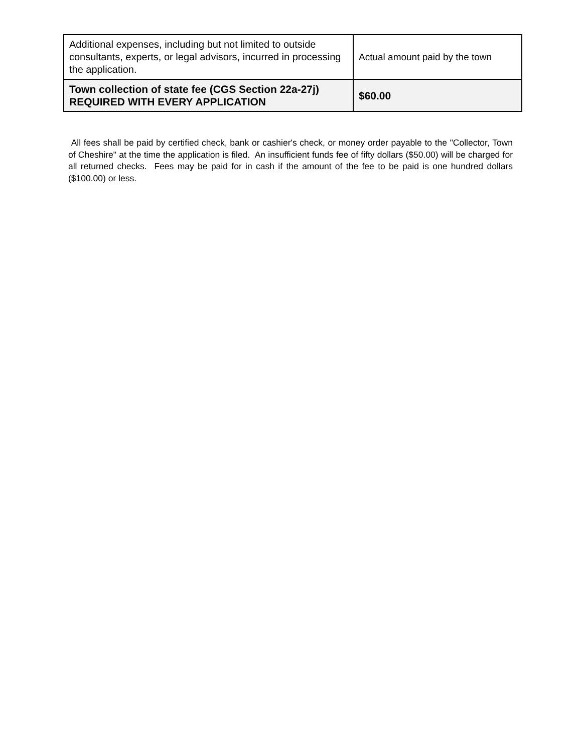| Additional expenses, including but not limited to outside consultants, experts, or legal advisors, incurred in processing the application. | Actual amount paid by the town |
| Town collection of state fee (CGS Section 22a-27j) REQUIRED WITH EVERY APPLICATION | $60.00 |
All fees shall be paid by certified check, bank or cashier's check, or money order payable to the "Collector, Town of Cheshire" at the time the application is filed. An insufficient funds fee of fifty dollars ($50.00) will be charged for all returned checks. Fees may be paid for in cash if the amount of the fee to be paid is one hundred dollars ($100.00) or less.